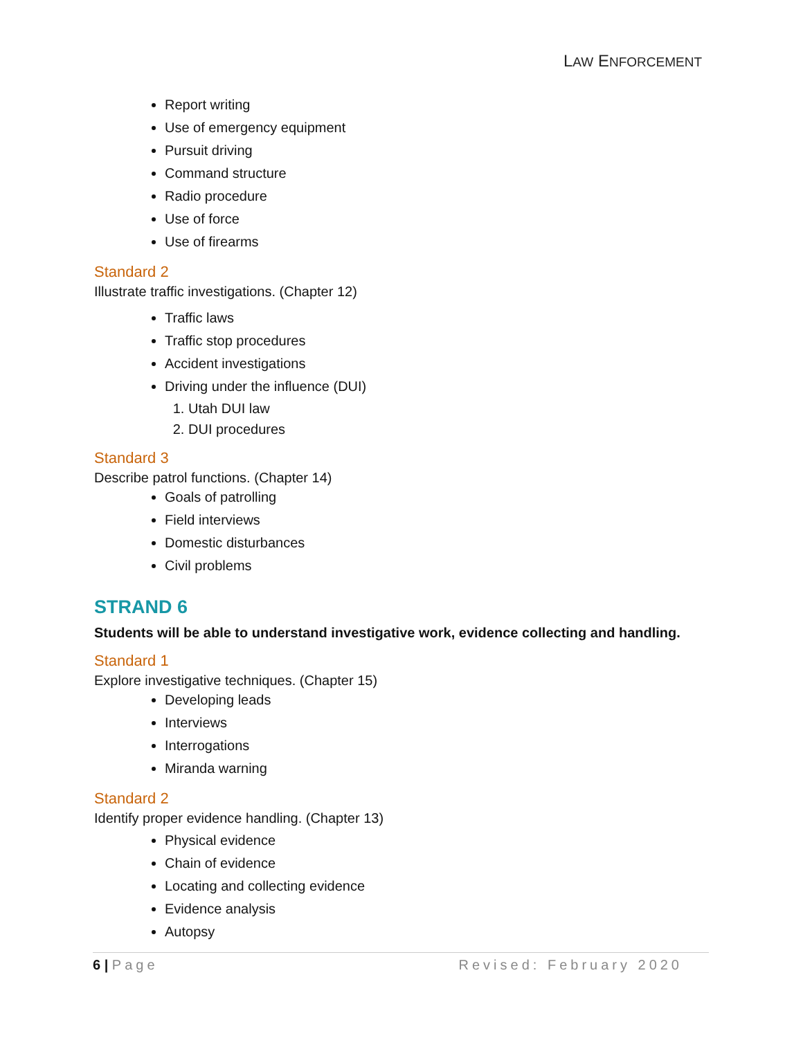LAW ENFORCEMENT
Report writing
Use of emergency equipment
Pursuit driving
Command structure
Radio procedure
Use of force
Use of firearms
Standard 2
Illustrate traffic investigations. (Chapter 12)
Traffic laws
Traffic stop procedures
Accident investigations
Driving under the influence (DUI)
1. Utah DUI law
2. DUI procedures
Standard 3
Describe patrol functions. (Chapter 14)
Goals of patrolling
Field interviews
Domestic disturbances
Civil problems
STRAND 6
Students will be able to understand investigative work, evidence collecting and handling.
Standard 1
Explore investigative techniques. (Chapter 15)
Developing leads
Interviews
Interrogations
Miranda warning
Standard 2
Identify proper evidence handling. (Chapter 13)
Physical evidence
Chain of evidence
Locating and collecting evidence
Evidence analysis
Autopsy
6 | Page Revised: February 2020